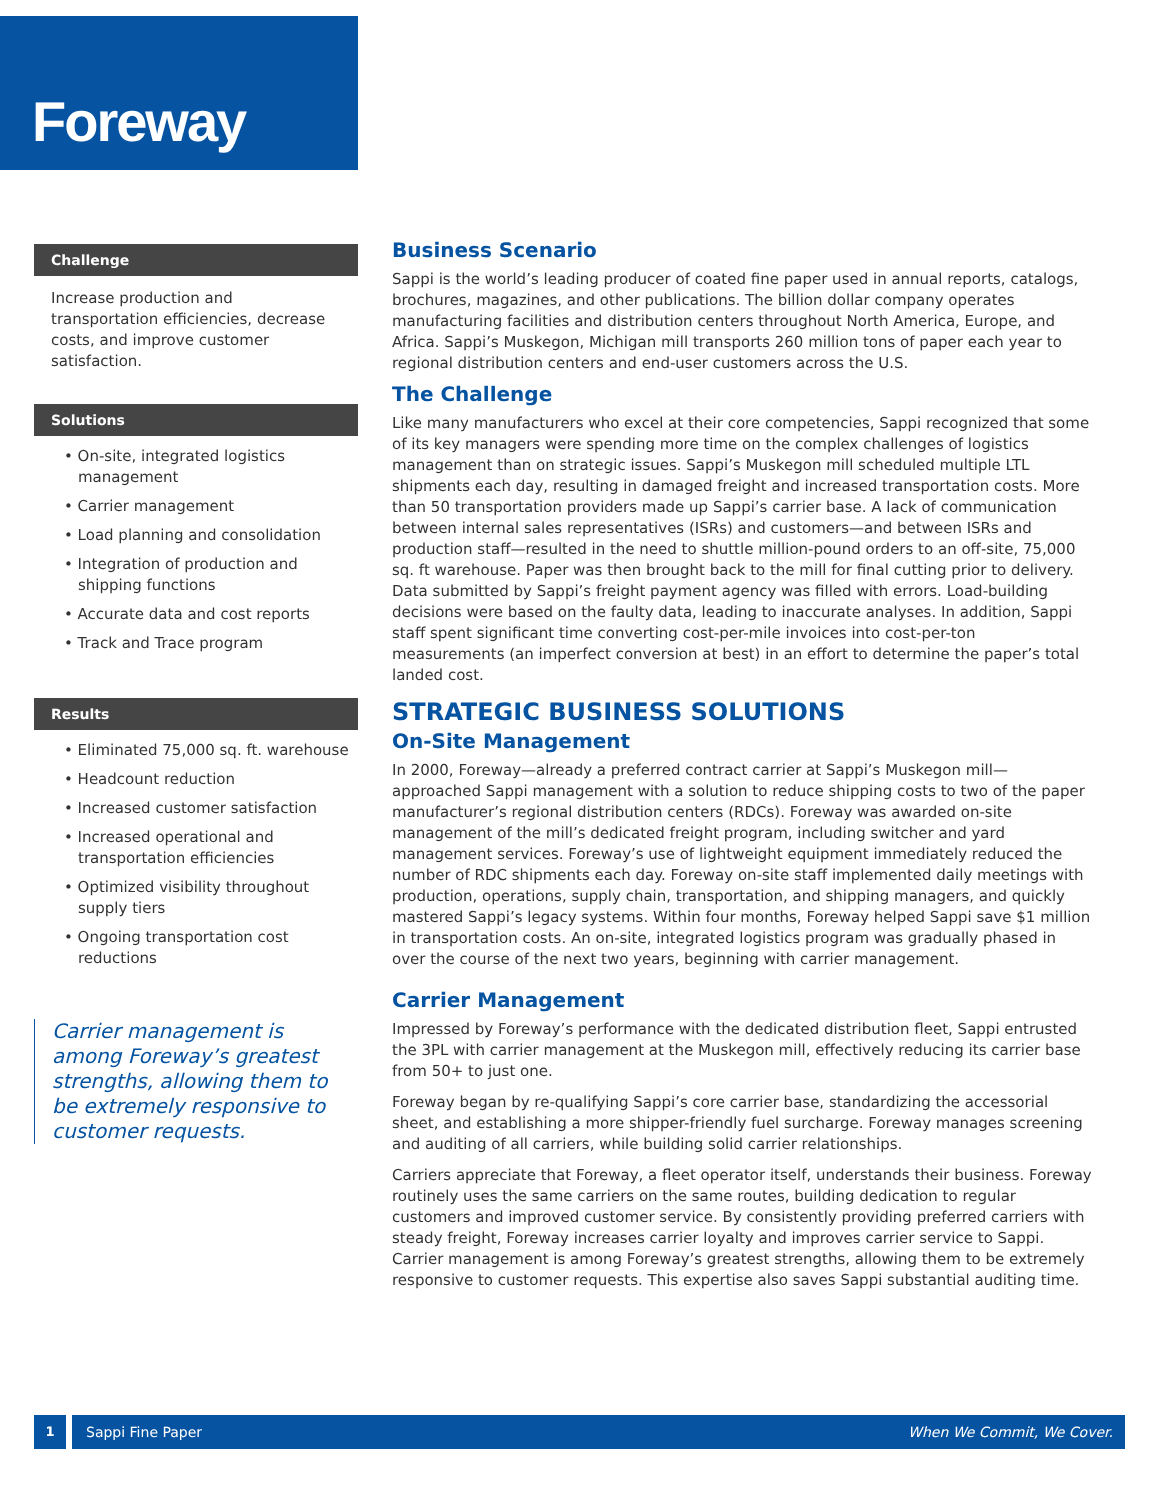Foreway
Challenge
Increase production and transportation efficiencies, decrease costs, and improve customer satisfaction.
Solutions
• On-site, integrated logistics management
• Carrier management
• Load planning and consolidation
• Integration of production and shipping functions
• Accurate data and cost reports
• Track and Trace program
Results
• Eliminated 75,000 sq. ft. warehouse
• Headcount reduction
• Increased customer satisfaction
• Increased operational and transportation efficiencies
• Optimized visibility throughout supply tiers
• Ongoing transportation cost reductions
Carrier management is among Foreway’s greatest strengths, allowing them to be extremely responsive to customer requests.
Business Scenario
Sappi is the world’s leading producer of coated fine paper used in annual reports, catalogs, brochures, magazines, and other publications. The billion dollar company operates manufacturing facilities and distribution centers throughout North America, Europe, and Africa. Sappi’s Muskegon, Michigan mill transports 260 million tons of paper each year to regional distribution centers and end-user customers across the U.S.
The Challenge
Like many manufacturers who excel at their core competencies, Sappi recognized that some of its key managers were spending more time on the complex challenges of logistics management than on strategic issues. Sappi’s Muskegon mill scheduled multiple LTL shipments each day, resulting in damaged freight and increased transportation costs. More than 50 transportation providers made up Sappi’s carrier base. A lack of communication between internal sales representatives (ISRs) and customers—and between ISRs and production staff—resulted in the need to shuttle million-pound orders to an off-site, 75,000 sq. ft warehouse. Paper was then brought back to the mill for final cutting prior to delivery. Data submitted by Sappi’s freight payment agency was filled with errors. Load-building decisions were based on the faulty data, leading to inaccurate analyses. In addition, Sappi staff spent significant time converting cost-per-mile invoices into cost-per-ton measurements (an imperfect conversion at best) in an effort to determine the paper’s total landed cost.
STRATEGIC BUSINESS SOLUTIONS
On-Site Management
In 2000, Foreway—already a preferred contract carrier at Sappi’s Muskegon mill—approached Sappi management with a solution to reduce shipping costs to two of the paper manufacturer’s regional distribution centers (RDCs). Foreway was awarded on-site management of the mill’s dedicated freight program, including switcher and yard management services. Foreway’s use of lightweight equipment immediately reduced the number of RDC shipments each day. Foreway on-site staff implemented daily meetings with production, operations, supply chain, transportation, and shipping managers, and quickly mastered Sappi’s legacy systems. Within four months, Foreway helped Sappi save $1 million in transportation costs. An on-site, integrated logistics program was gradually phased in over the course of the next two years, beginning with carrier management.
Carrier Management
Impressed by Foreway’s performance with the dedicated distribution fleet, Sappi entrusted the 3PL with carrier management at the Muskegon mill, effectively reducing its carrier base from 50+ to just one.
Foreway began by re-qualifying Sappi’s core carrier base, standardizing the accessorial sheet, and establishing a more shipper-friendly fuel surcharge. Foreway manages screening and auditing of all carriers, while building solid carrier relationships.
Carriers appreciate that Foreway, a fleet operator itself, understands their business. Foreway routinely uses the same carriers on the same routes, building dedication to regular customers and improved customer service. By consistently providing preferred carriers with steady freight, Foreway increases carrier loyalty and improves carrier service to Sappi. Carrier management is among Foreway’s greatest strengths, allowing them to be extremely responsive to customer requests. This expertise also saves Sappi substantial auditing time.
1 Sappi Fine Paper When We Commit, We Cover.